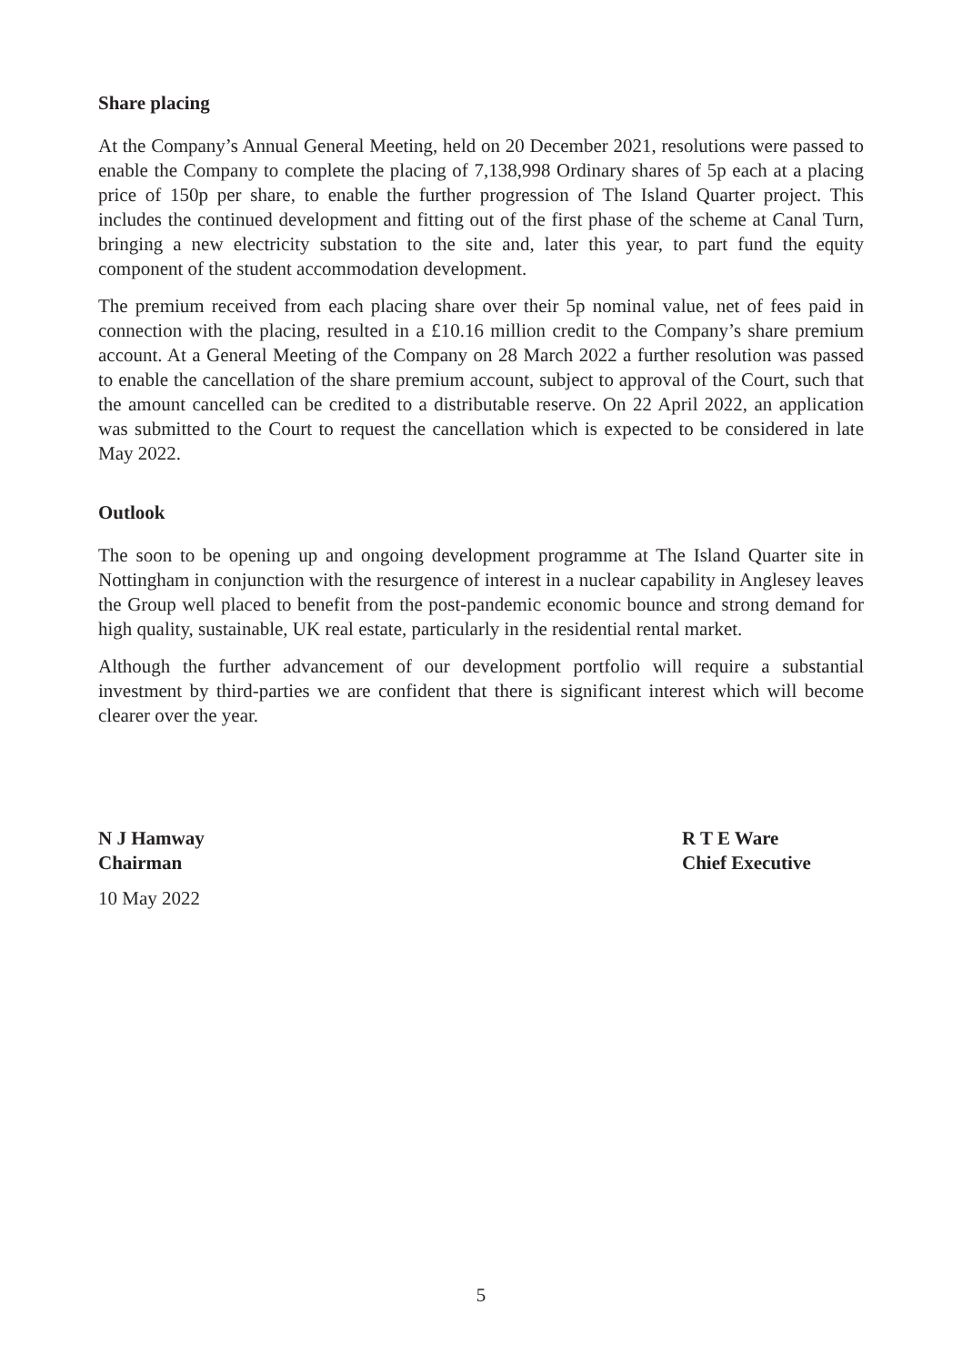Share placing
At the Company’s Annual General Meeting, held on 20 December 2021, resolutions were passed to enable the Company to complete the placing of 7,138,998 Ordinary shares of 5p each at a placing price of 150p per share, to enable the further progression of The Island Quarter project. This includes the continued development and fitting out of the first phase of the scheme at Canal Turn, bringing a new electricity substation to the site and, later this year, to part fund the equity component of the student accommodation development.
The premium received from each placing share over their 5p nominal value, net of fees paid in connection with the placing, resulted in a £10.16 million credit to the Company’s share premium account. At a General Meeting of the Company on 28 March 2022 a further resolution was passed to enable the cancellation of the share premium account, subject to approval of the Court, such that the amount cancelled can be credited to a distributable reserve. On 22 April 2022, an application was submitted to the Court to request the cancellation which is expected to be considered in late May 2022.
Outlook
The soon to be opening up and ongoing development programme at The Island Quarter site in Nottingham in conjunction with the resurgence of interest in a nuclear capability in Anglesey leaves the Group well placed to benefit from the post-pandemic economic bounce and strong demand for high quality, sustainable, UK real estate, particularly in the residential rental market.
Although the further advancement of our development portfolio will require a substantial investment by third-parties we are confident that there is significant interest which will become clearer over the year.
N J Hamway
Chairman
R T E Ware
Chief Executive
10 May 2022
5